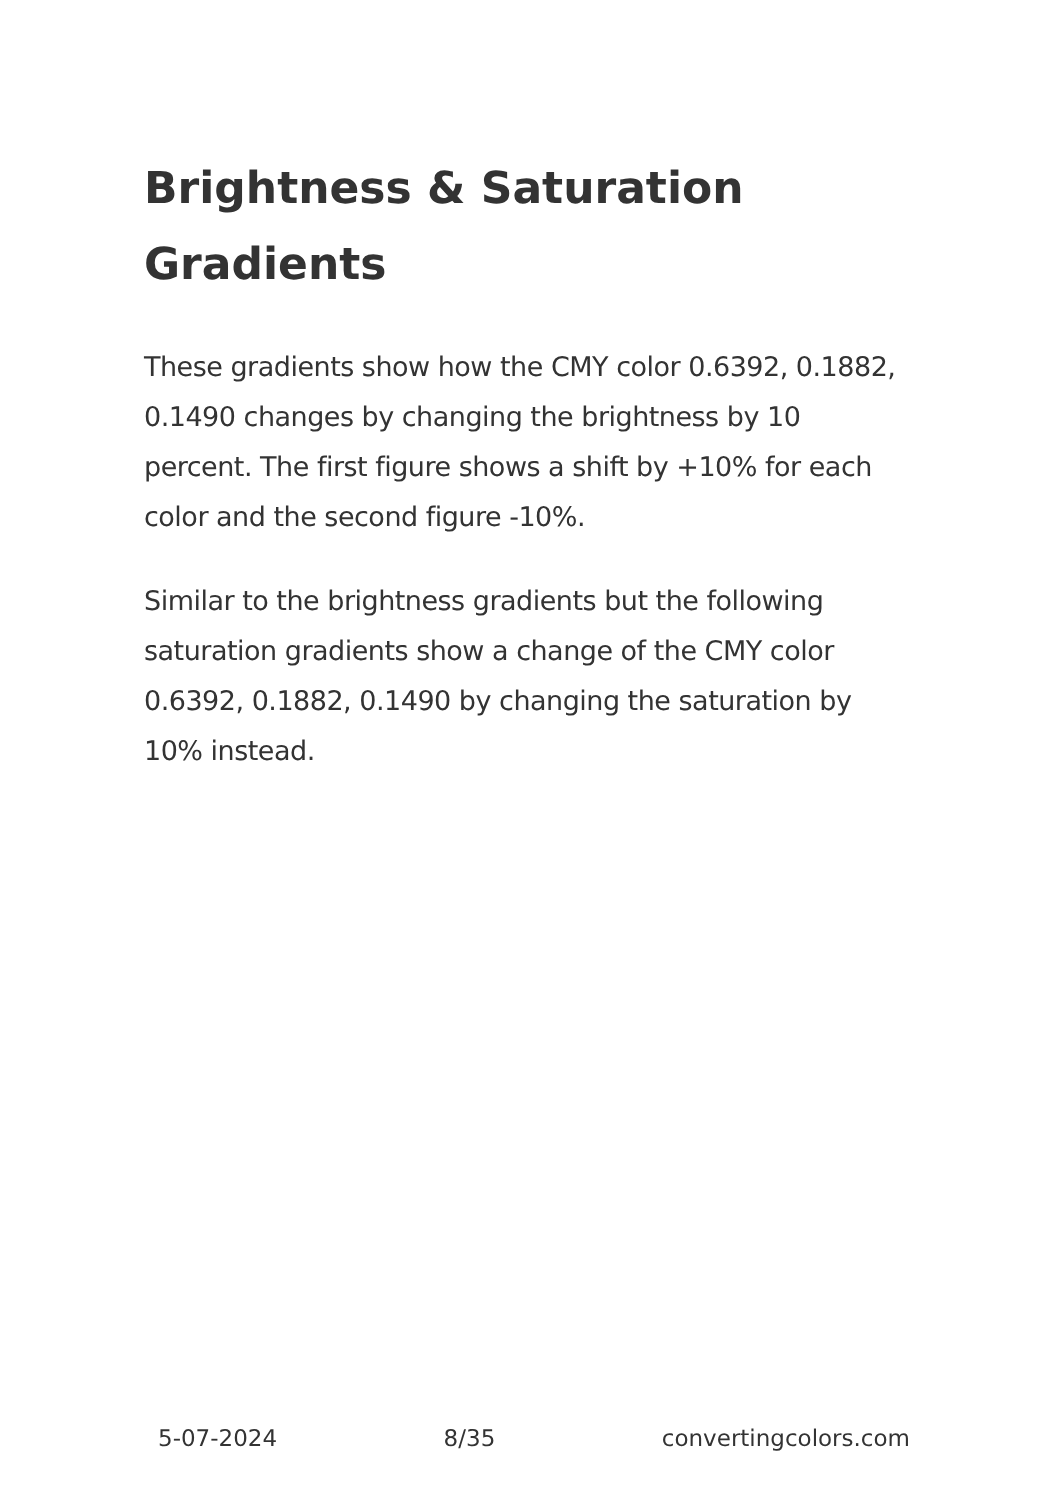Brightness & Saturation Gradients
These gradients show how the CMY color 0.6392, 0.1882, 0.1490 changes by changing the brightness by 10 percent. The first figure shows a shift by +10% for each color and the second figure -10%.
Similar to the brightness gradients but the following saturation gradients show a change of the CMY color 0.6392, 0.1882, 0.1490 by changing the saturation by 10% instead.
5-07-2024 8/35 convertingcolors.com